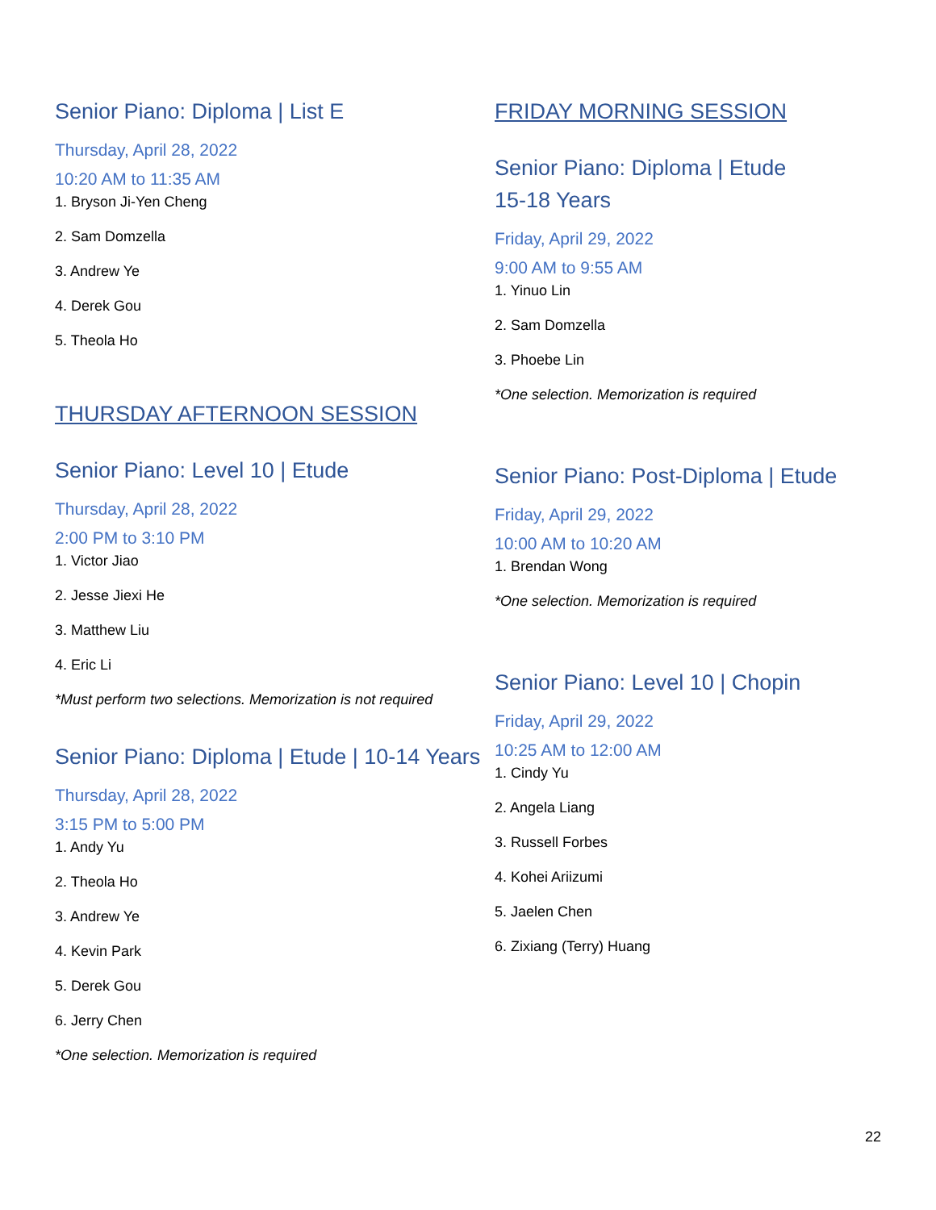Senior Piano: Diploma | List E
Thursday, April 28, 2022
10:20 AM to 11:35 AM
1. Bryson Ji-Yen Cheng
2. Sam Domzella
3. Andrew Ye
4. Derek Gou
5. Theola Ho
THURSDAY AFTERNOON SESSION
Senior Piano: Level 10 | Etude
Thursday, April 28, 2022
2:00 PM to 3:10 PM
1. Victor Jiao
2. Jesse Jiexi He
3. Matthew Liu
4. Eric Li
*Must perform two selections. Memorization is not required
Senior Piano: Diploma | Etude | 10-14 Years
Thursday, April 28, 2022
3:15 PM to 5:00 PM
1. Andy Yu
2. Theola Ho
3. Andrew Ye
4. Kevin Park
5. Derek Gou
6. Jerry Chen
*One selection. Memorization is required
FRIDAY MORNING SESSION
Senior Piano: Diploma | Etude
15-18 Years
Friday, April 29, 2022
9:00 AM to 9:55 AM
1. Yinuo Lin
2. Sam Domzella
3. Phoebe Lin
*One selection. Memorization is required
Senior Piano: Post-Diploma | Etude
Friday, April 29, 2022
10:00 AM to 10:20 AM
1. Brendan Wong
*One selection. Memorization is required
Senior Piano: Level 10 | Chopin
Friday, April 29, 2022
10:25 AM to 12:00 AM
1. Cindy Yu
2. Angela Liang
3. Russell Forbes
4. Kohei Ariizumi
5. Jaelen Chen
6. Zixiang (Terry) Huang
22